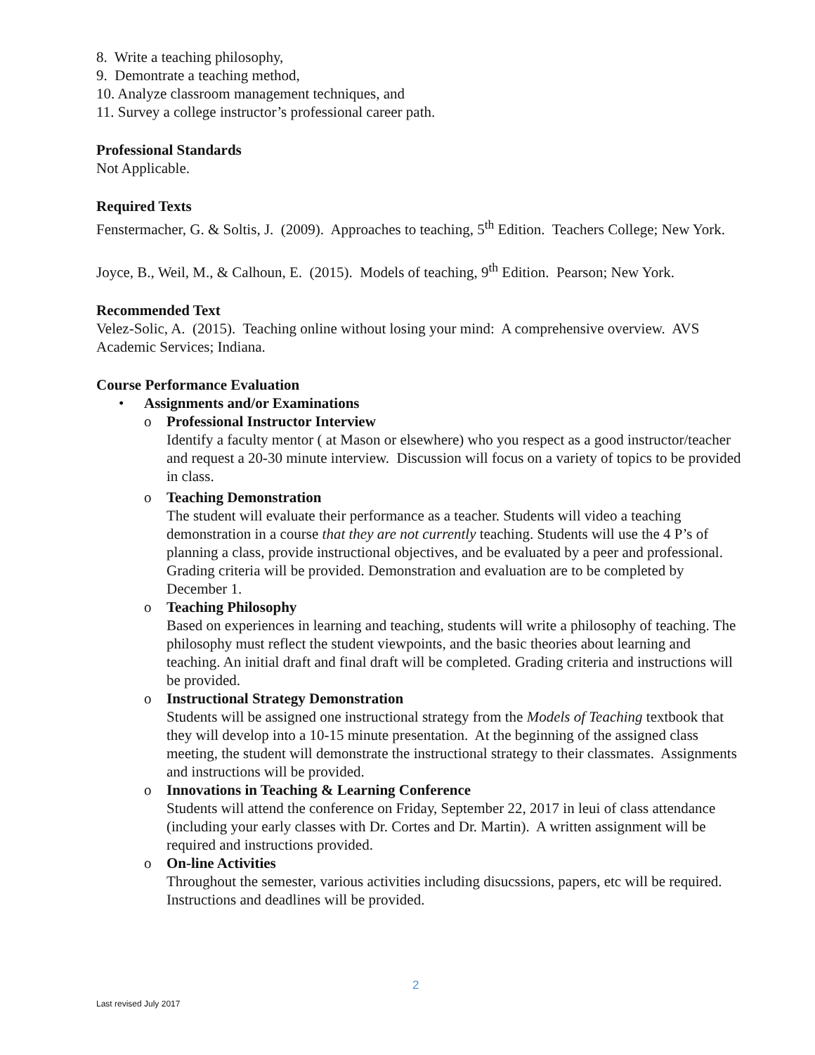8. Write a teaching philosophy,
9. Demontrate a teaching method,
10. Analyze classroom management techniques, and
11. Survey a college instructor’s professional career path.
Professional Standards
Not Applicable.
Required Texts
Fenstermacher, G. & Soltis, J. (2009). Approaches to teaching, 5<sup>th</sup> Edition. Teachers College; New York.
Joyce, B., Weil, M., & Calhoun, E. (2015). Models of teaching, 9<sup>th</sup> Edition. Pearson; New York.
Recommended Text
Velez-Solic, A. (2015). Teaching online without losing your mind: A comprehensive overview. AVS Academic Services; Indiana.
Course Performance Evaluation
• Assignments and/or Examinations
o Professional Instructor Interview
Identify a faculty mentor ( at Mason or elsewhere) who you respect as a good instructor/teacher and request a 20-30 minute interview. Discussion will focus on a variety of topics to be provided in class.
o Teaching Demonstration
The student will evaluate their performance as a teacher. Students will video a teaching demonstration in a course that they are not currently teaching. Students will use the 4 P’s of planning a class, provide instructional objectives, and be evaluated by a peer and professional. Grading criteria will be provided. Demonstration and evaluation are to be completed by December 1.
o Teaching Philosophy
Based on experiences in learning and teaching, students will write a philosophy of teaching. The philosophy must reflect the student viewpoints, and the basic theories about learning and teaching. An initial draft and final draft will be completed. Grading criteria and instructions will be provided.
o Instructional Strategy Demonstration
Students will be assigned one instructional strategy from the Models of Teaching textbook that they will develop into a 10-15 minute presentation. At the beginning of the assigned class meeting, the student will demonstrate the instructional strategy to their classmates. Assignments and instructions will be provided.
o Innovations in Teaching & Learning Conference
Students will attend the conference on Friday, September 22, 2017 in leui of class attendance (including your early classes with Dr. Cortes and Dr. Martin). A written assignment will be required and instructions provided.
o On-line Activities
Throughout the semester, various activities including disucssions, papers, etc will be required. Instructions and deadlines will be provided.
2
Last revised July 2017